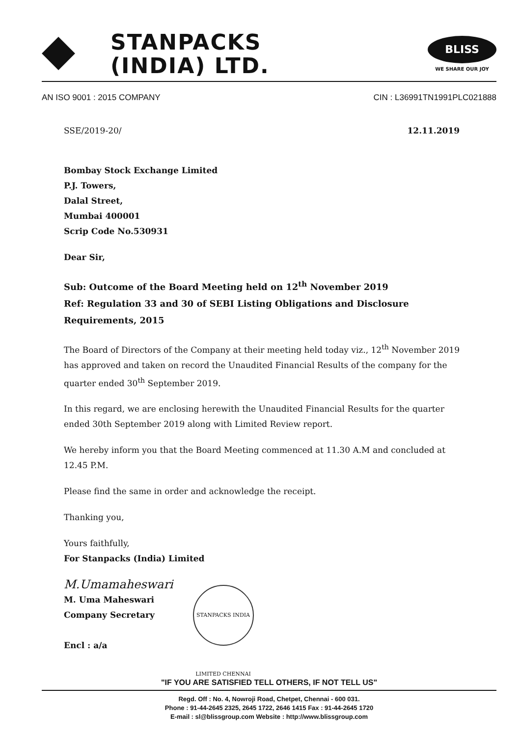STANPACKS
(INDIA) LTD.
BLISS
WE SHARE OUR JOY
AN ISO 9001 : 2015 COMPANY CIN : L36991TN1991PLC021888
SSE/2019-20/ 12.11.2019
Bombay Stock Exchange Limited
P.J. Towers,
Dalal Street,
Mumbai 400001
Scrip Code No.530931
Dear Sir,
Sub: Outcome of the Board Meeting held on 12<sup>th</sup> November 2019
Ref: Regulation 33 and 30 of SEBI Listing Obligations and Disclosure Requirements, 2015
The Board of Directors of the Company at their meeting held today viz., 12<sup>th</sup> November 2019 has approved and taken on record the Unaudited Financial Results of the company for the quarter ended 30<sup>th</sup> September 2019.
In this regard, we are enclosing herewith the Unaudited Financial Results for the quarter ended 30th September 2019 along with Limited Review report.
We hereby inform you that the Board Meeting commenced at 11.30 A.M and concluded at 12.45 P.M.
Please find the same in order and acknowledge the receipt.
Thanking you,
Yours faithfully,
For Stanpacks (India) Limited
M.Umamaheswari
M. Uma Maheswari
Company Secretary
Encl : a/a
STANPACKS INDIA LIMITED CHENNAI
"IF YOU ARE SATISFIED TELL OTHERS, IF NOT TELL US"
Regd. Off : No. 4, Nowroji Road, Chetpet, Chennai - 600 031.
Phone : 91-44-2645 2325, 2645 1722, 2646 1415 Fax : 91-44-2645 1720
E-mail : sl@blissgroup.com Website : http://www.blissgroup.com